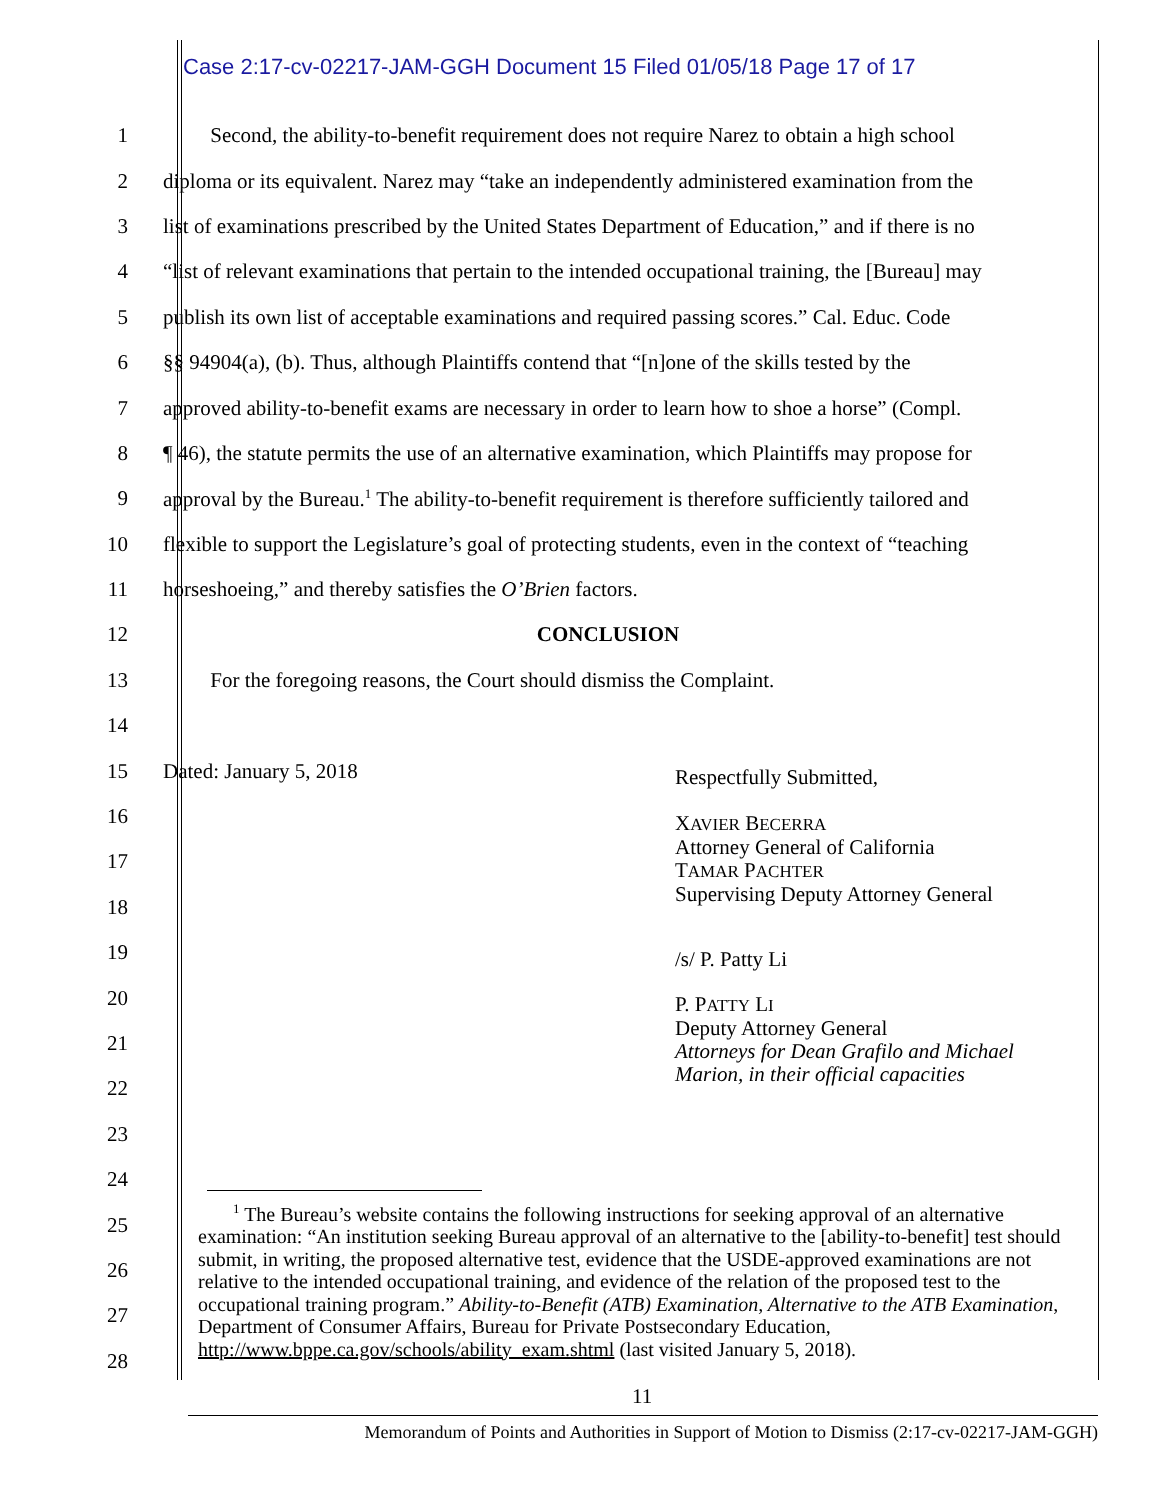Case 2:17-cv-02217-JAM-GGH Document 15 Filed 01/05/18 Page 17 of 17
1 Second, the ability-to-benefit requirement does not require Narez to obtain a high school
2 diploma or its equivalent. Narez may “take an independently administered examination from the
3 list of examinations prescribed by the United States Department of Education,” and if there is no
4 “list of relevant examinations that pertain to the intended occupational training, the [Bureau] may
5 publish its own list of acceptable examinations and required passing scores.” Cal. Educ. Code
6 §§ 94904(a), (b). Thus, although Plaintiffs contend that “[n]one of the skills tested by the
7 approved ability-to-benefit exams are necessary in order to learn how to shoe a horse” (Compl.
8 ¶ 46), the statute permits the use of an alternative examination, which Plaintiffs may propose for
9 approval by the Bureau.<sup>1</sup> The ability-to-benefit requirement is therefore sufficiently tailored and
10 flexible to support the Legislature’s goal of protecting students, even in the context of “teaching
11 horseshoeing,” and thereby satisfies the O’Brien factors.
12 CONCLUSION
13 For the foregoing reasons, the Court should dismiss the Complaint.
14
15 Dated: January 5, 2018
16
17
18
19
20
21
22
23
24
25
26
27
28
Respectfully Submitted,
XAVIER BECERRA
Attorney General of California
TAMAR PACHTER
Supervising Deputy Attorney General
/s/ P. Patty Li
P. PATTY LI
Deputy Attorney General
Attorneys for Dean Grafilo and Michael
Marion, in their official capacities
<sup>1</sup> The Bureau’s website contains the following instructions for seeking approval of an alternative examination: “An institution seeking Bureau approval of an alternative to the [ability-to-benefit] test should submit, in writing, the proposed alternative test, evidence that the USDE-approved examinations are not relative to the intended occupational training, and evidence of the relation of the proposed test to the occupational training program.” Ability-to-Benefit (ATB) Examination, Alternative to the ATB Examination, Department of Consumer Affairs, Bureau for Private Postsecondary Education, http://www.bppe.ca.gov/schools/ability_exam.shtml (last visited January 5, 2018).
11
Memorandum of Points and Authorities in Support of Motion to Dismiss (2:17-cv-02217-JAM-GGH)